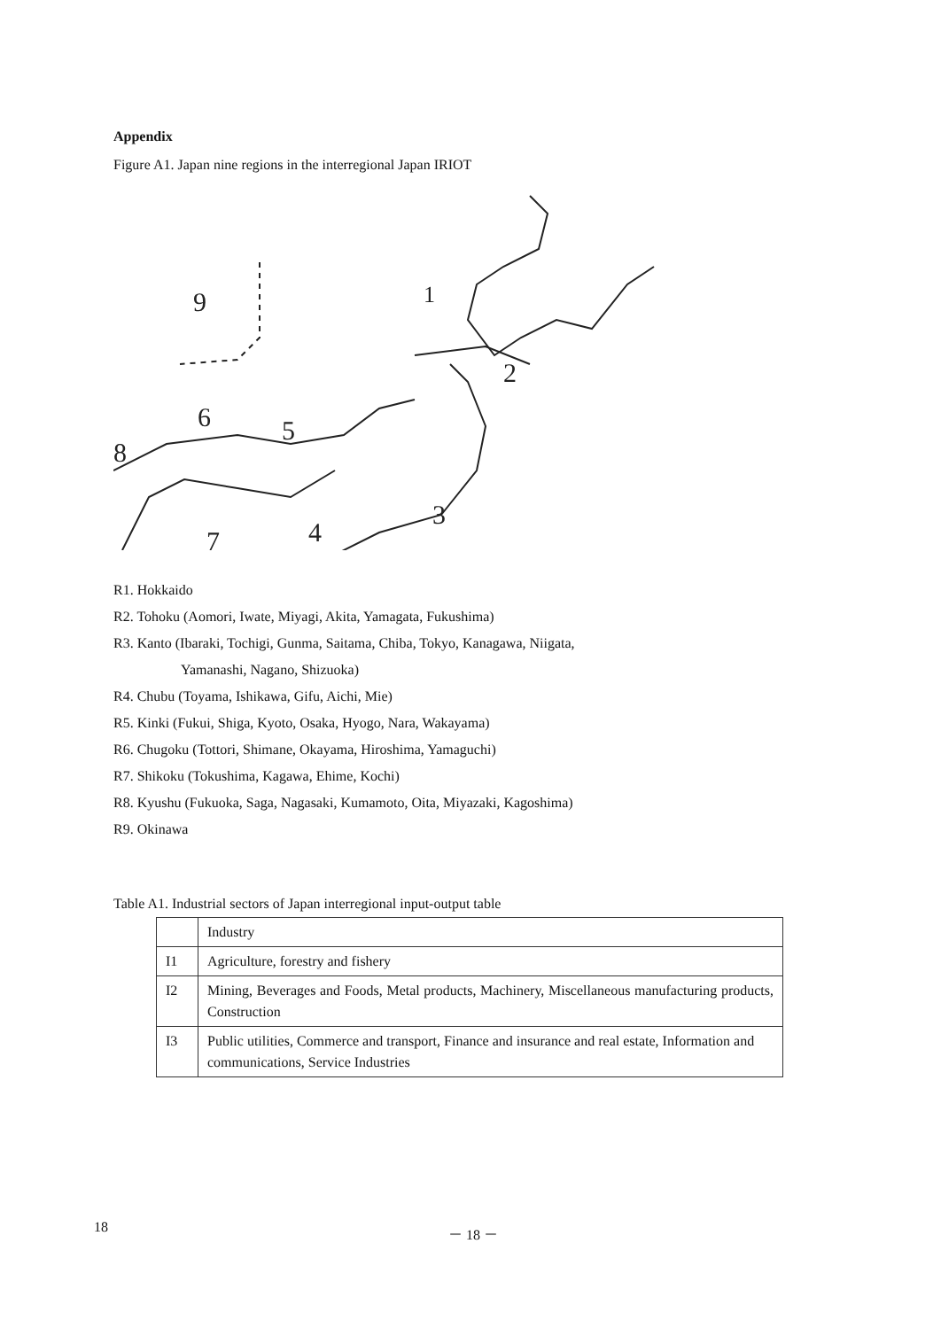Appendix
Figure A1. Japan nine regions in the interregional Japan IRIOT
9
1
2
6
5
8
3
4
7
R1. Hokkaido
R2. Tohoku (Aomori, Iwate, Miyagi, Akita, Yamagata, Fukushima)
R3. Kanto (Ibaraki, Tochigi, Gunma, Saitama, Chiba, Tokyo, Kanagawa, Niigata,
Yamanashi, Nagano, Shizuoka)
R4. Chubu (Toyama, Ishikawa, Gifu, Aichi, Mie)
R5. Kinki (Fukui, Shiga, Kyoto, Osaka, Hyogo, Nara, Wakayama)
R6. Chugoku (Tottori, Shimane, Okayama, Hiroshima, Yamaguchi)
R7. Shikoku (Tokushima, Kagawa, Ehime, Kochi)
R8. Kyushu (Fukuoka, Saga, Nagasaki, Kumamoto, Oita, Miyazaki, Kagoshima)
R9. Okinawa
Table A1. Industrial sectors of Japan interregional input-output table
| | Industry |
| I1 | Agriculture, forestry and fishery |
| I2 | Mining, Beverages and Foods, Metal products, Machinery, Miscellaneous manufacturing products, Construction |
| I3 | Public utilities, Commerce and transport, Finance and insurance and real estate, Information and communications, Service Industries |
18 － 18 －